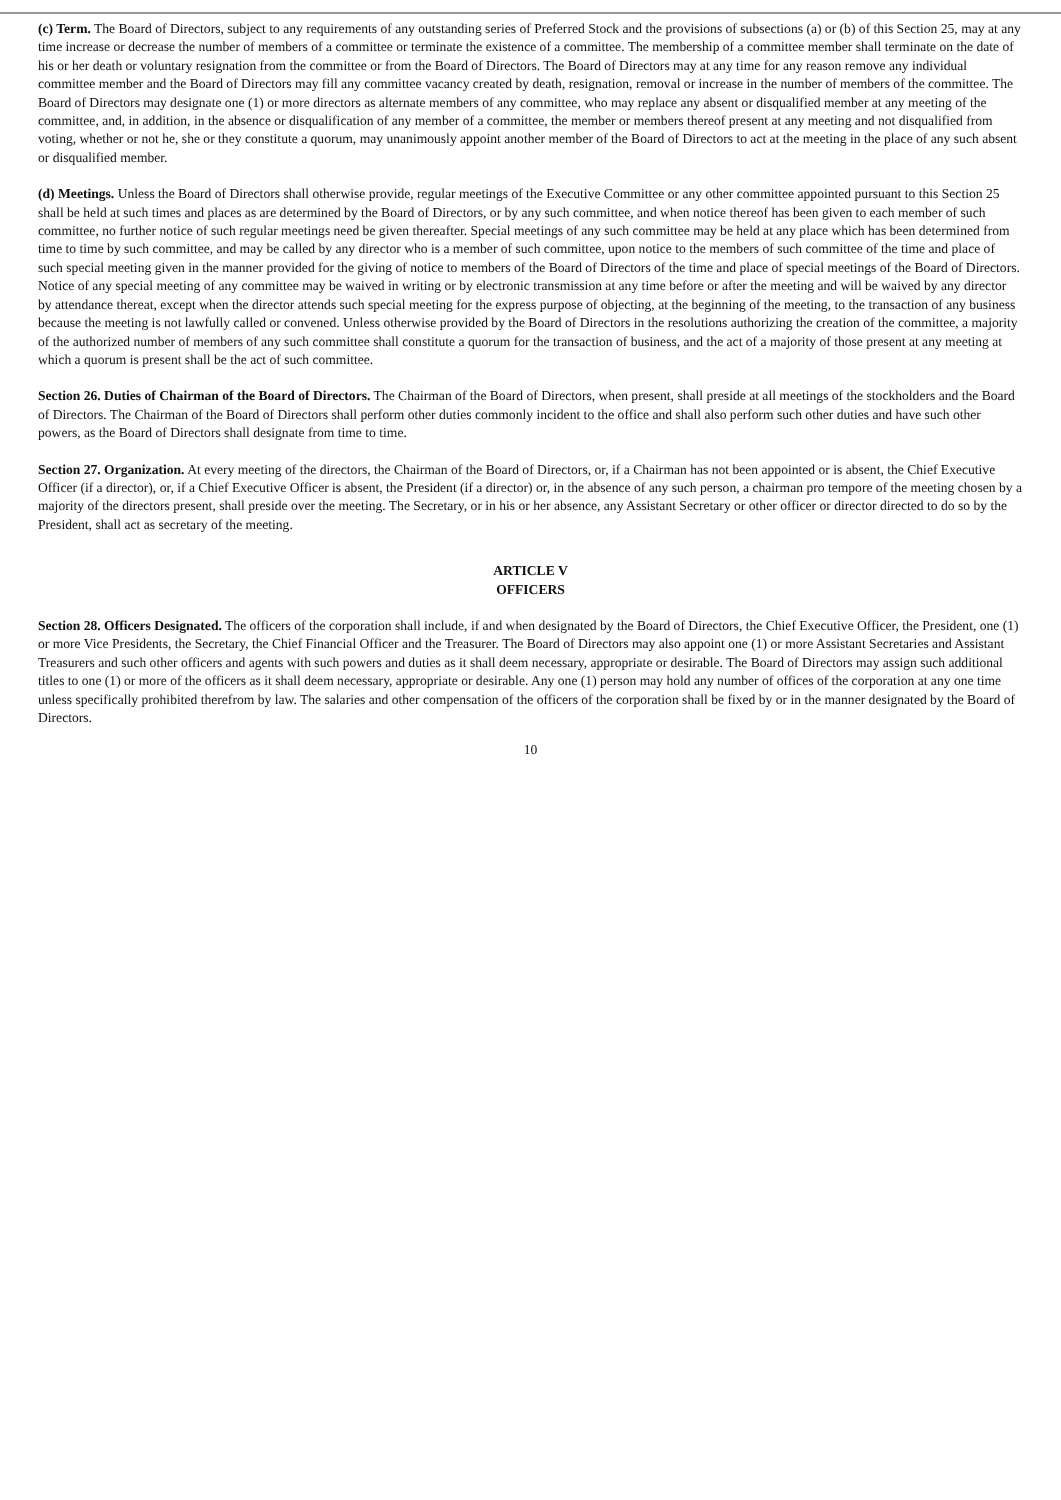(c) Term. The Board of Directors, subject to any requirements of any outstanding series of Preferred Stock and the provisions of subsections (a) or (b) of this Section 25, may at any time increase or decrease the number of members of a committee or terminate the existence of a committee. The membership of a committee member shall terminate on the date of his or her death or voluntary resignation from the committee or from the Board of Directors. The Board of Directors may at any time for any reason remove any individual committee member and the Board of Directors may fill any committee vacancy created by death, resignation, removal or increase in the number of members of the committee. The Board of Directors may designate one (1) or more directors as alternate members of any committee, who may replace any absent or disqualified member at any meeting of the committee, and, in addition, in the absence or disqualification of any member of a committee, the member or members thereof present at any meeting and not disqualified from voting, whether or not he, she or they constitute a quorum, may unanimously appoint another member of the Board of Directors to act at the meeting in the place of any such absent or disqualified member.
(d) Meetings. Unless the Board of Directors shall otherwise provide, regular meetings of the Executive Committee or any other committee appointed pursuant to this Section 25 shall be held at such times and places as are determined by the Board of Directors, or by any such committee, and when notice thereof has been given to each member of such committee, no further notice of such regular meetings need be given thereafter. Special meetings of any such committee may be held at any place which has been determined from time to time by such committee, and may be called by any director who is a member of such committee, upon notice to the members of such committee of the time and place of such special meeting given in the manner provided for the giving of notice to members of the Board of Directors of the time and place of special meetings of the Board of Directors. Notice of any special meeting of any committee may be waived in writing or by electronic transmission at any time before or after the meeting and will be waived by any director by attendance thereat, except when the director attends such special meeting for the express purpose of objecting, at the beginning of the meeting, to the transaction of any business because the meeting is not lawfully called or convened. Unless otherwise provided by the Board of Directors in the resolutions authorizing the creation of the committee, a majority of the authorized number of members of any such committee shall constitute a quorum for the transaction of business, and the act of a majority of those present at any meeting at which a quorum is present shall be the act of such committee.
Section 26. Duties of Chairman of the Board of Directors. The Chairman of the Board of Directors, when present, shall preside at all meetings of the stockholders and the Board of Directors. The Chairman of the Board of Directors shall perform other duties commonly incident to the office and shall also perform such other duties and have such other powers, as the Board of Directors shall designate from time to time.
Section 27. Organization. At every meeting of the directors, the Chairman of the Board of Directors, or, if a Chairman has not been appointed or is absent, the Chief Executive Officer (if a director), or, if a Chief Executive Officer is absent, the President (if a director) or, in the absence of any such person, a chairman pro tempore of the meeting chosen by a majority of the directors present, shall preside over the meeting. The Secretary, or in his or her absence, any Assistant Secretary or other officer or director directed to do so by the President, shall act as secretary of the meeting.
ARTICLE V
OFFICERS
Section 28. Officers Designated. The officers of the corporation shall include, if and when designated by the Board of Directors, the Chief Executive Officer, the President, one (1) or more Vice Presidents, the Secretary, the Chief Financial Officer and the Treasurer. The Board of Directors may also appoint one (1) or more Assistant Secretaries and Assistant Treasurers and such other officers and agents with such powers and duties as it shall deem necessary, appropriate or desirable. The Board of Directors may assign such additional titles to one (1) or more of the officers as it shall deem necessary, appropriate or desirable. Any one (1) person may hold any number of offices of the corporation at any one time unless specifically prohibited therefrom by law. The salaries and other compensation of the officers of the corporation shall be fixed by or in the manner designated by the Board of Directors.
10